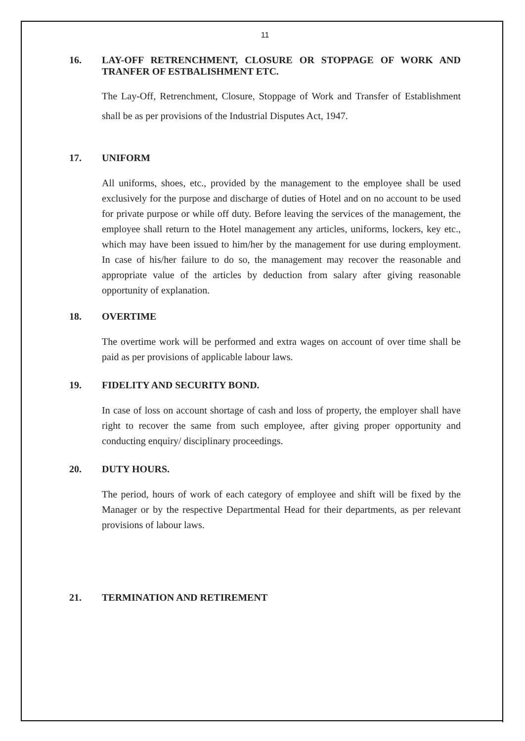11
16. LAY-OFF RETRENCHMENT, CLOSURE OR STOPPAGE OF WORK AND TRANFER OF ESTBALISHMENT ETC.
The Lay-Off, Retrenchment, Closure, Stoppage of Work and Transfer of Establishment shall be as per provisions of the Industrial Disputes Act, 1947.
17. UNIFORM
All uniforms, shoes, etc., provided by the management to the employee shall be used exclusively for the purpose and discharge of duties of Hotel and on no account to be used for private purpose or while off duty. Before leaving the services of the management, the employee shall return to the Hotel management any articles, uniforms, lockers, key etc., which may have been issued to him/her by the management for use during employment. In case of his/her failure to do so, the management may recover the reasonable and appropriate value of the articles by deduction from salary after giving reasonable opportunity of explanation.
18. OVERTIME
The overtime work will be performed and extra wages on account of over time shall be paid as per provisions of applicable labour laws.
19. FIDELITY AND SECURITY BOND.
In case of loss on account shortage of cash and loss of property, the employer shall have right to recover the same from such employee, after giving proper opportunity and conducting enquiry/ disciplinary proceedings.
20. DUTY HOURS.
The period, hours of work of each category of employee and shift will be fixed by the Manager or by the respective Departmental Head for their departments, as per relevant provisions of labour laws.
21. TERMINATION AND RETIREMENT